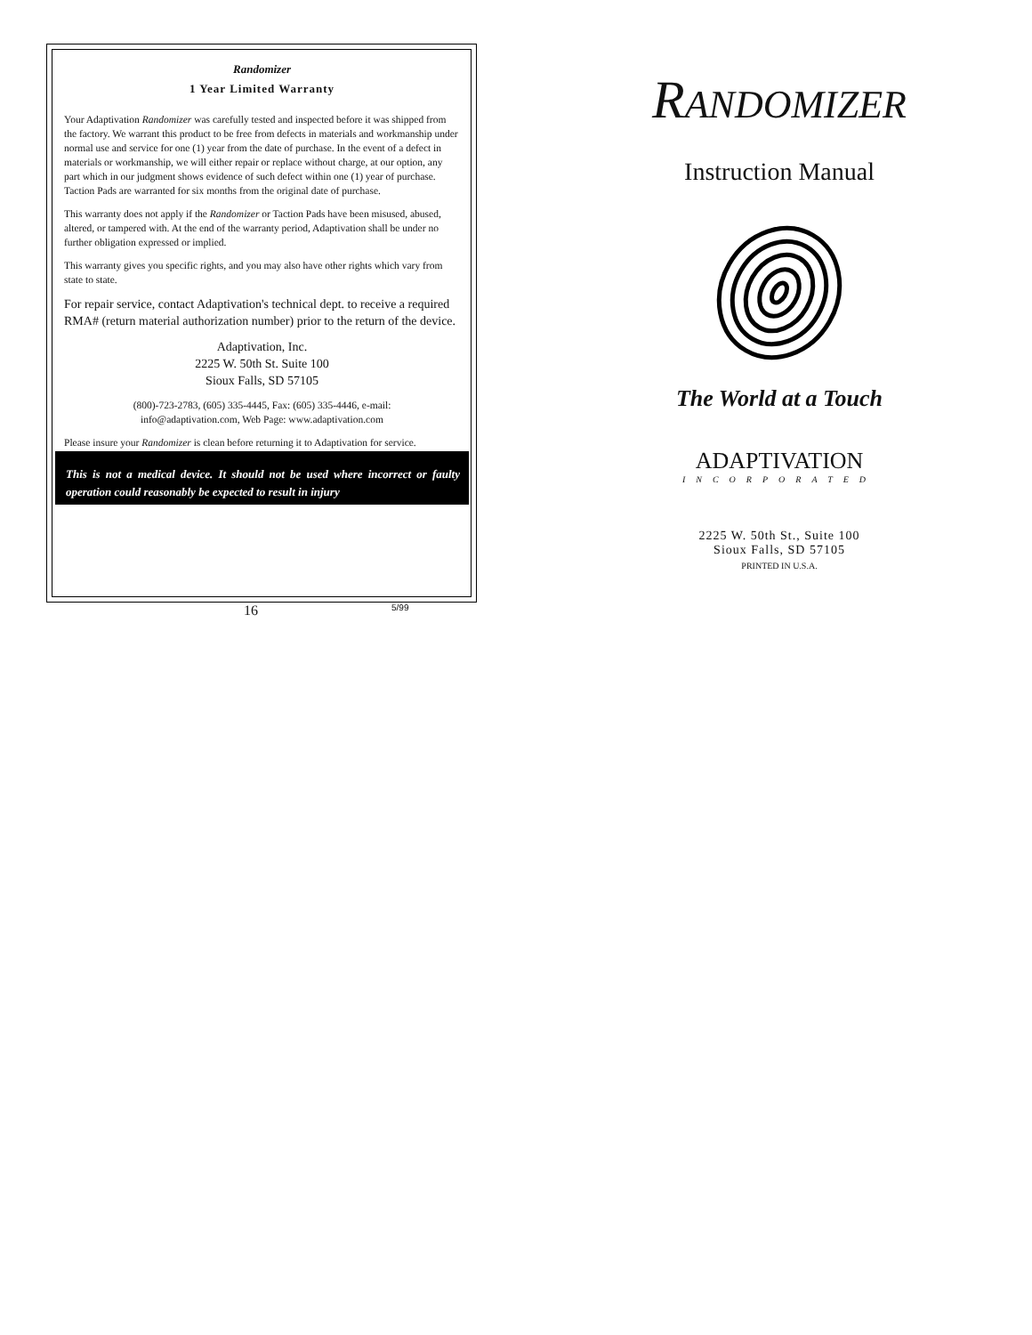Randomizer
1 Year Limited Warranty
Your Adaptivation Randomizer was carefully tested and inspected before it was shipped from the factory. We warrant this product to be free from defects in materials and workmanship under normal use and service for one (1) year from the date of purchase. In the event of a defect in materials or workmanship, we will either repair or replace without charge, at our option, any part which in our judgment shows evidence of such defect within one (1) year of purchase. Taction Pads are warranted for six months from the original date of purchase.
This warranty does not apply if the Randomizer or Taction Pads have been misused, abused, altered, or tampered with. At the end of the warranty period, Adaptivation shall be under no further obligation expressed or implied.
This warranty gives you specific rights, and you may also have other rights which vary from state to state.
For repair service, contact Adaptivation's technical dept. to receive a required RMA# (return material authorization number) prior to the return of the device.
Adaptivation, Inc.
2225 W. 50th St. Suite 100
Sioux Falls, SD 57105
(800)-723-2783, (605) 335-4445, Fax: (605) 335-4446, e-mail:
info@adaptivation.com, Web Page: www.adaptivation.com
Please insure your Randomizer is clean before returning it to Adaptivation for service.
This is not a medical device. It should not be used where incorrect or faulty operation could reasonably be expected to result in injury
16 5/99
RANDOMIZER
Instruction Manual
The World at a Touch
ADAPTIVATION
INCORPORATED
2225 W. 50th St., Suite 100
Sioux Falls, SD 57105
PRINTED IN U.S.A.